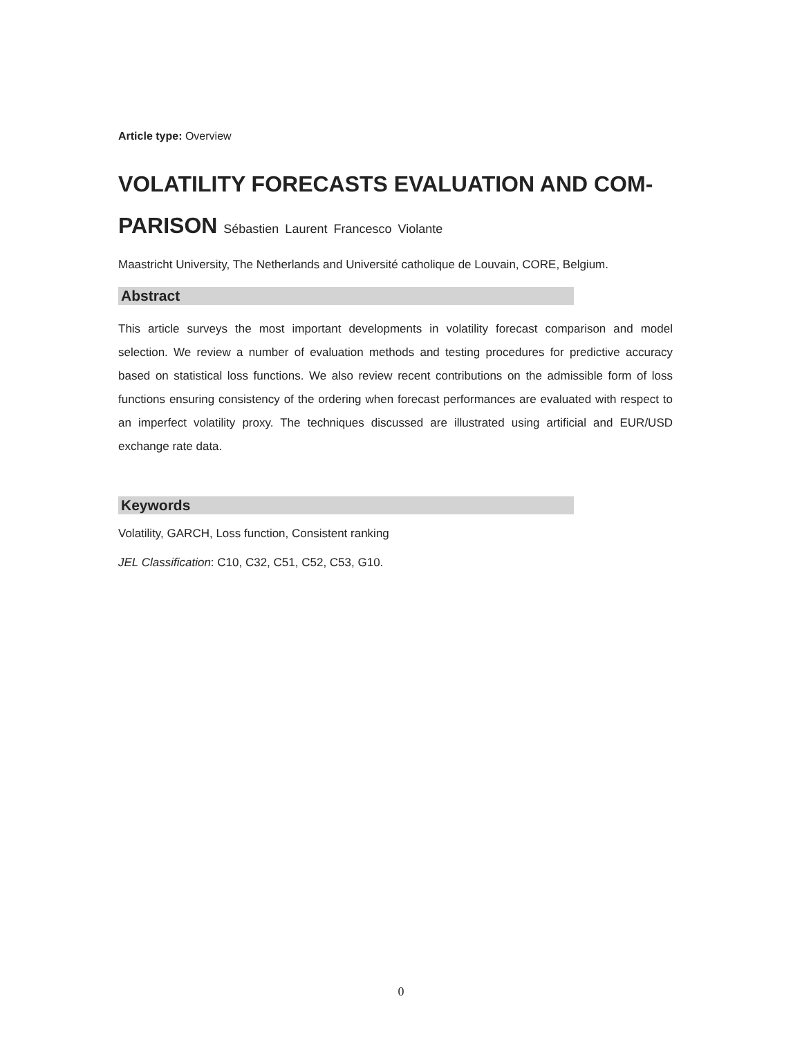Article type: Overview
VOLATILITY FORECASTS EVALUATION AND COM-PARISON Sébastien Laurent Francesco Violante
Maastricht University, The Netherlands and Université catholique de Louvain, CORE, Belgium.
Abstract
This article surveys the most important developments in volatility forecast comparison and model selection. We review a number of evaluation methods and testing procedures for predictive accuracy based on statistical loss functions. We also review recent contributions on the admissible form of loss functions ensuring consistency of the ordering when forecast performances are evaluated with respect to an imperfect volatility proxy. The techniques discussed are illustrated using artificial and EUR/USD exchange rate data.
Keywords
Volatility, GARCH, Loss function, Consistent ranking
JEL Classification: C10, C32, C51, C52, C53, G10.
0